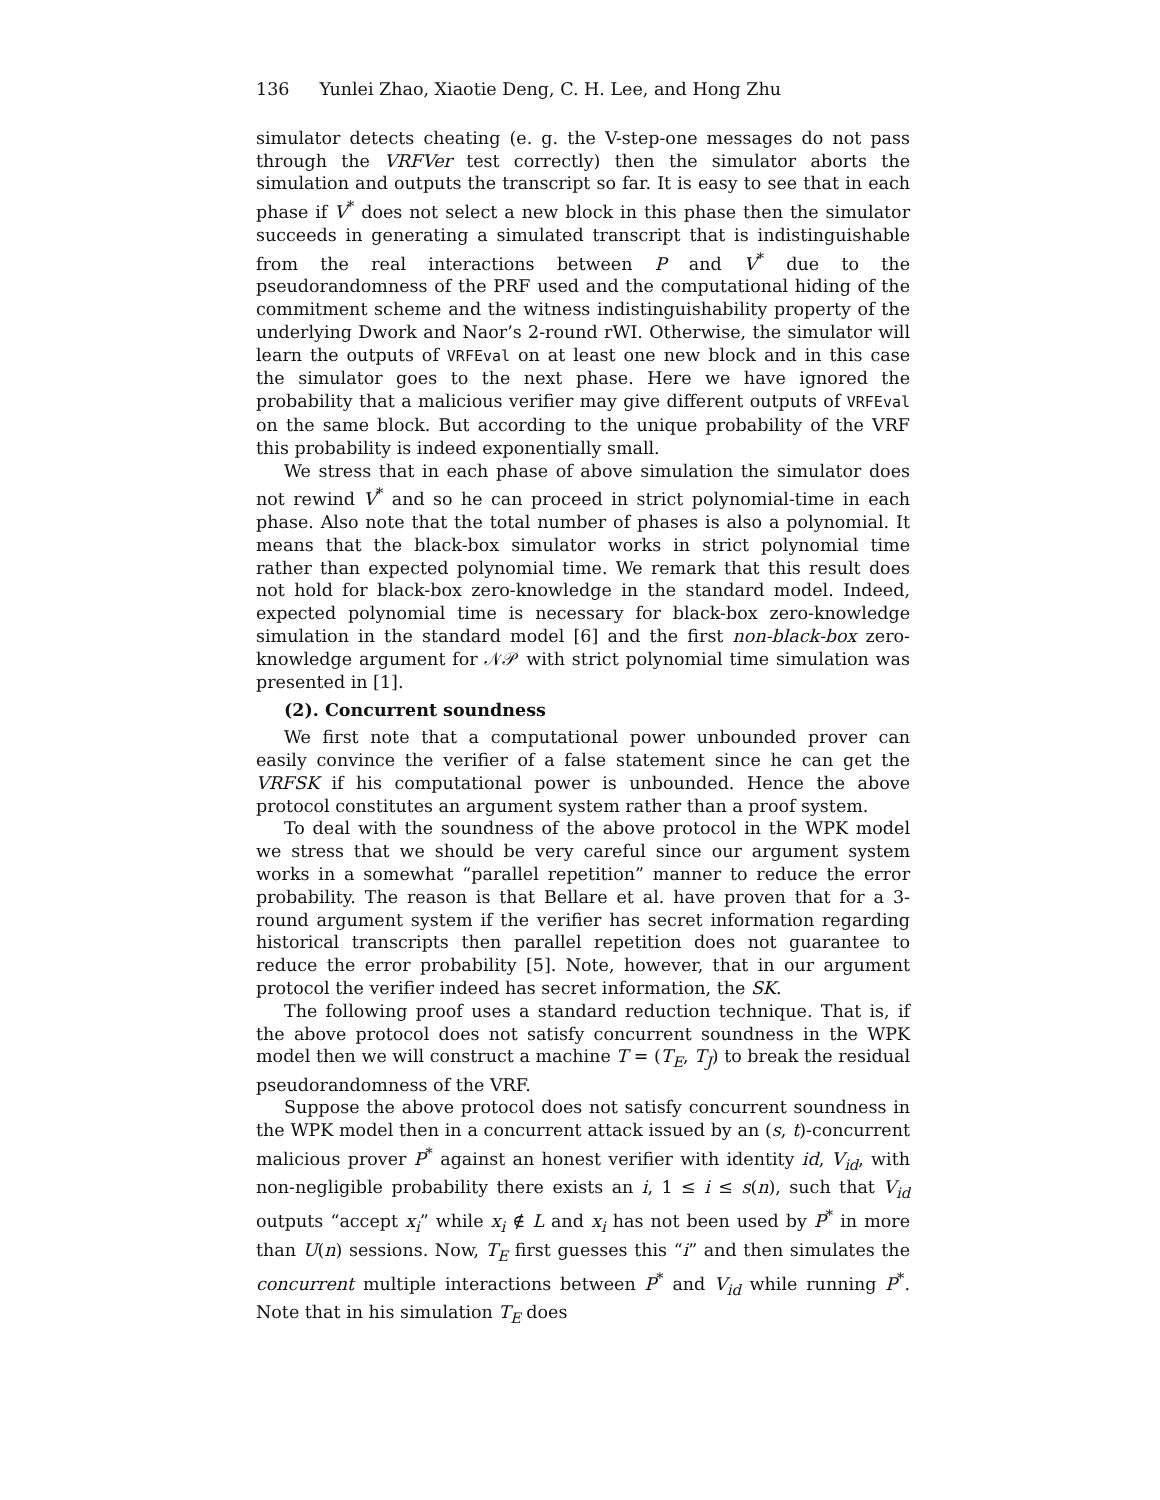136 Yunlei Zhao, Xiaotie Deng, C. H. Lee, and Hong Zhu
simulator detects cheating (e. g. the V-step-one messages do not pass through the VRFVer test correctly) then the simulator aborts the simulation and outputs the transcript so far. It is easy to see that in each phase if V<sup>*</sup> does not select a new block in this phase then the simulator succeeds in generating a simulated transcript that is indistinguishable from the real interactions between P and V<sup>*</sup> due to the pseudorandomness of the PRF used and the computational hiding of the commitment scheme and the witness indistinguishability property of the underlying Dwork and Naor’s 2-round rWI. Otherwise, the simulator will learn the outputs of VRFEval on at least one new block and in this case the simulator goes to the next phase. Here we have ignored the probability that a malicious verifier may give different outputs of VRFEval on the same block. But according to the unique probability of the VRF this probability is indeed exponentially small.
We stress that in each phase of above simulation the simulator does not rewind V<sup>*</sup> and so he can proceed in strict polynomial-time in each phase. Also note that the total number of phases is also a polynomial. It means that the black-box simulator works in strict polynomial time rather than expected polynomial time. We remark that this result does not hold for black-box zero-knowledge in the standard model. Indeed, expected polynomial time is necessary for black-box zero-knowledge simulation in the standard model [6] and the first non-black-box zero-knowledge argument for 𝒩𝒫 with strict polynomial time simulation was presented in [1].
(2). Concurrent soundness
We first note that a computational power unbounded prover can easily convince the verifier of a false statement since he can get the VRFSK if his computational power is unbounded. Hence the above protocol constitutes an argument system rather than a proof system.
To deal with the soundness of the above protocol in the WPK model we stress that we should be very careful since our argument system works in a somewhat “parallel repetition” manner to reduce the error probability. The reason is that Bellare et al. have proven that for a 3-round argument system if the verifier has secret information regarding historical transcripts then parallel repetition does not guarantee to reduce the error probability [5]. Note, however, that in our argument protocol the verifier indeed has secret information, the SK.
The following proof uses a standard reduction technique. That is, if the above protocol does not satisfy concurrent soundness in the WPK model then we will construct a machine T = (T<sub>E</sub>, T<sub>J</sub>) to break the residual pseudorandomness of the VRF.
Suppose the above protocol does not satisfy concurrent soundness in the WPK model then in a concurrent attack issued by an (s, t)-concurrent malicious prover P<sup>*</sup> against an honest verifier with identity id, V<sub>id</sub>, with non-negligible probability there exists an i, 1 ≤ i ≤ s(n), such that V<sub>id</sub> outputs “accept x<sub>i</sub>” while x<sub>i</sub> ∉ L and x<sub>i</sub> has not been used by P<sup>*</sup> in more than U(n) sessions. Now, T<sub>E</sub> first guesses this “i” and then simulates the concurrent multiple interactions between P<sup>*</sup> and V<sub>id</sub> while running P<sup>*</sup>. Note that in his simulation T<sub>E</sub> does